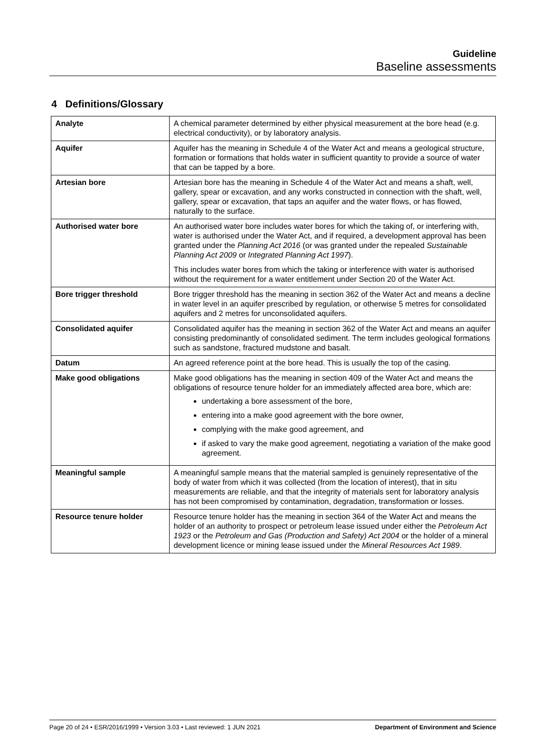Guideline
Baseline assessments
4 Definitions/Glossary
| Analyte | A chemical parameter determined by either physical measurement at the bore head (e.g. electrical conductivity), or by laboratory analysis. |
| Aquifer | Aquifer has the meaning in Schedule 4 of the Water Act and means a geological structure, formation or formations that holds water in sufficient quantity to provide a source of water that can be tapped by a bore. |
| Artesian bore | Artesian bore has the meaning in Schedule 4 of the Water Act and means a shaft, well, gallery, spear or excavation, and any works constructed in connection with the shaft, well, gallery, spear or excavation, that taps an aquifer and the water flows, or has flowed, naturally to the surface. |
| Authorised water bore | An authorised water bore includes water bores for which the taking of, or interfering with, water is authorised under the Water Act, and if required, a development approval has been granted under the Planning Act 2016 (or was granted under the repealed Sustainable Planning Act 2009 or Integrated Planning Act 1997 ). This includes water bores from which the taking or interference with water is authorised without the requirement for a water entitlement under Section 20 of the Water Act. |
| Bore trigger threshold | Bore trigger threshold has the meaning in section 362 of the Water Act and means a decline in water level in an aquifer prescribed by regulation, or otherwise 5 metres for consolidated aquifers and 2 metres for unconsolidated aquifers. |
| Consolidated aquifer | Consolidated aquifer has the meaning in section 362 of the Water Act and means an aquifer consisting predominantly of consolidated sediment. The term includes geological formations such as sandstone, fractured mudstone and basalt. |
| Datum | An agreed reference point at the bore head. This is usually the top of the casing. |
| Make good obligations | Make good obligations has the meaning in section 409 of the Water Act and means the obligations of resource tenure holder for an immediately affected area bore, which are: undertaking a bore assessment of the bore, entering into a make good agreement with the bore owner, complying with the make good agreement, and if asked to vary the make good agreement, negotiating a variation of the make good agreement. |
| Meaningful sample | A meaningful sample means that the material sampled is genuinely representative of the body of water from which it was collected (from the location of interest), that in situ measurements are reliable, and that the integrity of materials sent for laboratory analysis has not been compromised by contamination, degradation, transformation or losses. |
| Resource tenure holder | Resource tenure holder has the meaning in section 364 of the Water Act and means the holder of an authority to prospect or petroleum lease issued under either the Petroleum Act 1923 or the Petroleum and Gas (Production and Safety) Act 2004 or the holder of a mineral development licence or mining lease issued under the Mineral Resources Act 1989 . |
Page 20 of 24 • ESR/2016/1999 • Version 3.03 • Last reviewed: 1 JUN 2021 Department of Environment and Science